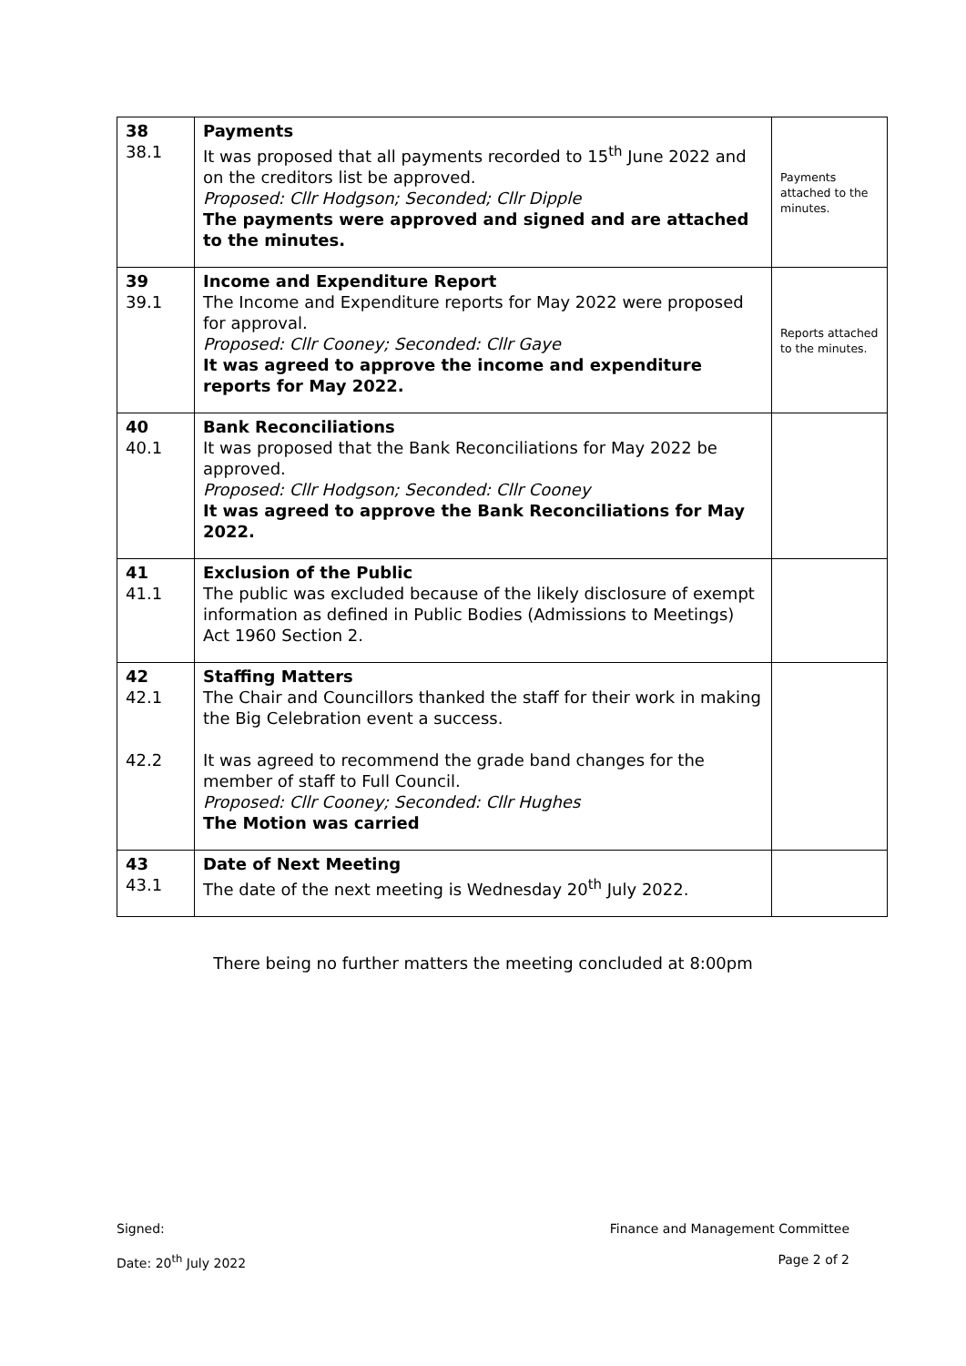| 38 38.1 | Payments It was proposed that all payments recorded to 15<sup>th</sup> June 2022 and on the creditors list be approved. Proposed: Cllr Hodgson; Seconded; Cllr Dipple The payments were approved and signed and are attached to the minutes. | Payments attached to the minutes. |
| 39 39.1 | Income and Expenditure Report The Income and Expenditure reports for May 2022 were proposed for approval. Proposed: Cllr Cooney; Seconded: Cllr Gaye It was agreed to approve the income and expenditure reports for May 2022. | Reports attached to the minutes. |
| 40 40.1 | Bank Reconciliations It was proposed that the Bank Reconciliations for May 2022 be approved. Proposed: Cllr Hodgson; Seconded: Cllr Cooney It was agreed to approve the Bank Reconciliations for May 2022. | |
| 41 41.1 | Exclusion of the Public The public was excluded because of the likely disclosure of exempt information as defined in Public Bodies (Admissions to Meetings) Act 1960 Section 2. | |
| 42 42.1 42.2 | Staffing Matters The Chair and Councillors thanked the staff for their work in making the Big Celebration event a success. It was agreed to recommend the grade band changes for the member of staff to Full Council. Proposed: Cllr Cooney; Seconded: Cllr Hughes The Motion was carried | |
| 43 43.1 | Date of Next Meeting The date of the next meeting is Wednesday 20<sup>th</sup> July 2022. | |
There being no further matters the meeting concluded at 8:00pm
Signed: Finance and Management Committee
Date: 20<sup>th</sup> July 2022 Page 2 of 2